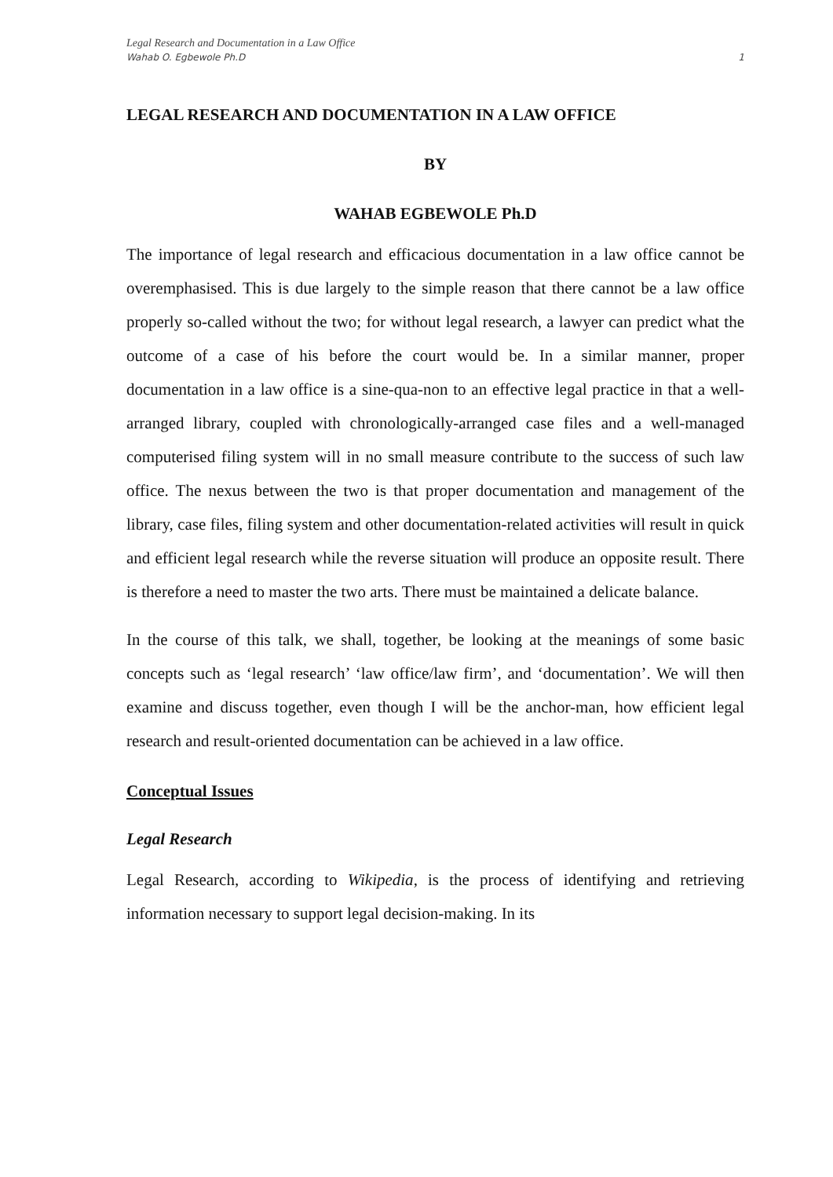Legal Research and Documentation in a Law Office
Wahab O. Egbewole Ph.D 1
LEGAL RESEARCH AND DOCUMENTATION IN A LAW OFFICE
BY
WAHAB EGBEWOLE Ph.D
The importance of legal research and efficacious documentation in a law office cannot be overemphasised. This is due largely to the simple reason that there cannot be a law office properly so-called without the two; for without legal research, a lawyer can predict what the outcome of a case of his before the court would be. In a similar manner, proper documentation in a law office is a sine-qua-non to an effective legal practice in that a well-arranged library, coupled with chronologically-arranged case files and a well-managed computerised filing system will in no small measure contribute to the success of such law office. The nexus between the two is that proper documentation and management of the library, case files, filing system and other documentation-related activities will result in quick and efficient legal research while the reverse situation will produce an opposite result. There is therefore a need to master the two arts. There must be maintained a delicate balance.
In the course of this talk, we shall, together, be looking at the meanings of some basic concepts such as ‘legal research’ ‘law office/law firm’, and ‘documentation’. We will then examine and discuss together, even though I will be the anchor-man, how efficient legal research and result-oriented documentation can be achieved in a law office.
Conceptual Issues
Legal Research
Legal Research, according to Wikipedia, is the process of identifying and retrieving information necessary to support legal decision-making. In its